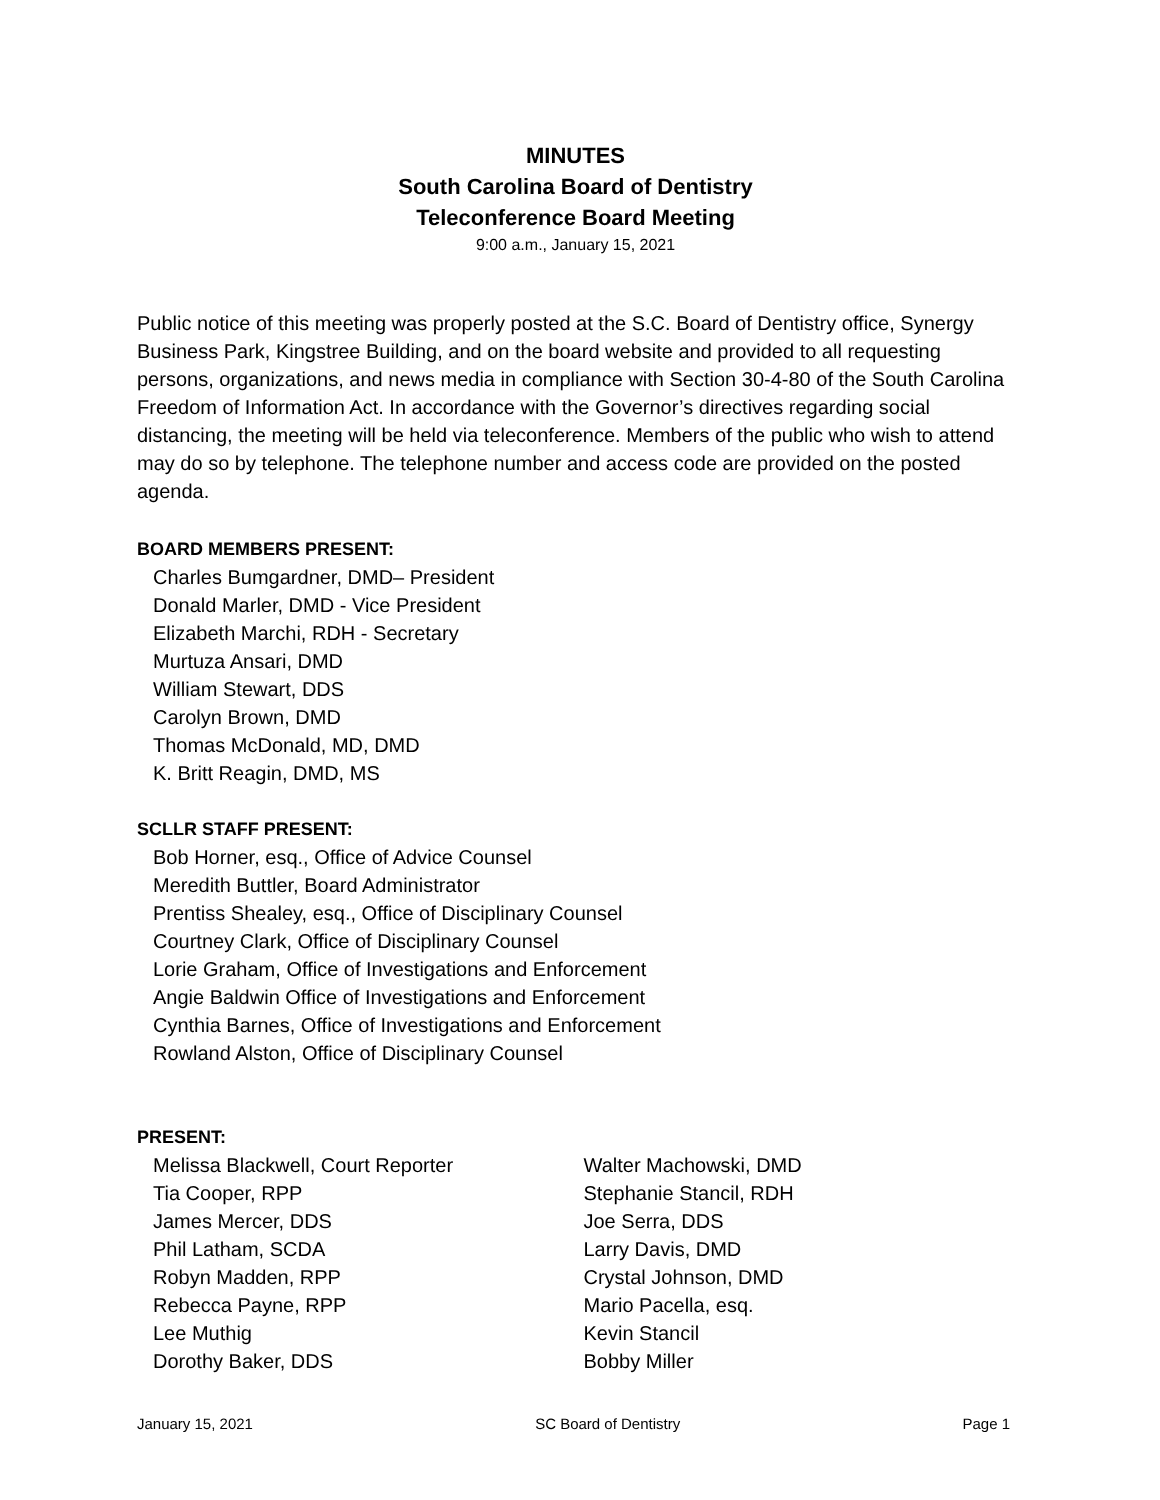MINUTES
South Carolina Board of Dentistry
Teleconference Board Meeting
9:00 a.m., January 15, 2021
Public notice of this meeting was properly posted at the S.C. Board of Dentistry office, Synergy Business Park, Kingstree Building, and on the board website and provided to all requesting persons, organizations, and news media in compliance with Section 30-4-80 of the South Carolina Freedom of Information Act. In accordance with the Governor’s directives regarding social distancing, the meeting will be held via teleconference. Members of the public who wish to attend may do so by telephone. The telephone number and access code are provided on the posted agenda.
BOARD MEMBERS PRESENT:
Charles Bumgardner, DMD– President
Donald Marler, DMD - Vice President
Elizabeth Marchi, RDH - Secretary
Murtuza Ansari, DMD
William Stewart, DDS
Carolyn Brown, DMD
Thomas McDonald, MD, DMD
K. Britt Reagin, DMD, MS
SCLLR STAFF PRESENT:
Bob Horner, esq., Office of Advice Counsel
Meredith Buttler, Board Administrator
Prentiss Shealey, esq., Office of Disciplinary Counsel
Courtney Clark, Office of Disciplinary Counsel
Lorie Graham, Office of Investigations and Enforcement
Angie Baldwin Office of Investigations and Enforcement
Cynthia Barnes, Office of Investigations and Enforcement
Rowland Alston, Office of Disciplinary Counsel
PRESENT:
Melissa Blackwell, Court Reporter
Tia Cooper, RPP
James Mercer, DDS
Phil Latham, SCDA
Robyn Madden, RPP
Rebecca Payne, RPP
Lee Muthig
Dorothy Baker, DDS
Walter Machowski, DMD
Stephanie Stancil, RDH
Joe Serra, DDS
Larry Davis, DMD
Crystal Johnson, DMD
Mario Pacella, esq.
Kevin Stancil
Bobby Miller
January 15, 2021 SC Board of Dentistry Page 1